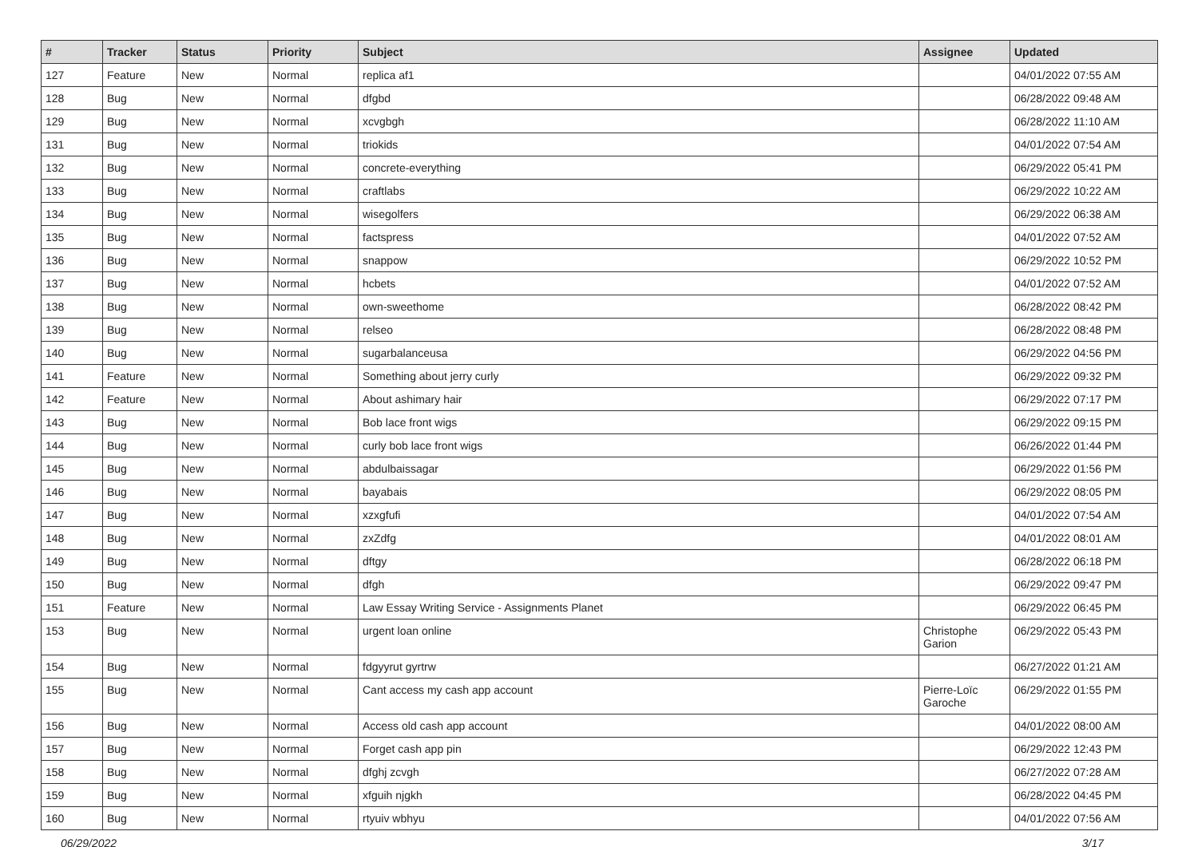| # | Tracker | Status | Priority | Subject | Assignee | Updated |
| --- | --- | --- | --- | --- | --- | --- |
| 127 | Feature | New | Normal | replica af1 | | 04/01/2022 07:55 AM |
| 128 | Bug | New | Normal | dfgbd | | 06/28/2022 09:48 AM |
| 129 | Bug | New | Normal | xcvgbgh | | 06/28/2022 11:10 AM |
| 131 | Bug | New | Normal | triokids | | 04/01/2022 07:54 AM |
| 132 | Bug | New | Normal | concrete-everything | | 06/29/2022 05:41 PM |
| 133 | Bug | New | Normal | craftlabs | | 06/29/2022 10:22 AM |
| 134 | Bug | New | Normal | wisegolfers | | 06/29/2022 06:38 AM |
| 135 | Bug | New | Normal | factspress | | 04/01/2022 07:52 AM |
| 136 | Bug | New | Normal | snappow | | 06/29/2022 10:52 PM |
| 137 | Bug | New | Normal | hcbets | | 04/01/2022 07:52 AM |
| 138 | Bug | New | Normal | own-sweethome | | 06/28/2022 08:42 PM |
| 139 | Bug | New | Normal | relseo | | 06/28/2022 08:48 PM |
| 140 | Bug | New | Normal | sugarbalanceusa | | 06/29/2022 04:56 PM |
| 141 | Feature | New | Normal | Something about jerry curly | | 06/29/2022 09:32 PM |
| 142 | Feature | New | Normal | About ashimary hair | | 06/29/2022 07:17 PM |
| 143 | Bug | New | Normal | Bob lace front wigs | | 06/29/2022 09:15 PM |
| 144 | Bug | New | Normal | curly bob lace front wigs | | 06/26/2022 01:44 PM |
| 145 | Bug | New | Normal | abdulbaissagar | | 06/29/2022 01:56 PM |
| 146 | Bug | New | Normal | bayabais | | 06/29/2022 08:05 PM |
| 147 | Bug | New | Normal | xzxgfufi | | 04/01/2022 07:54 AM |
| 148 | Bug | New | Normal | zxZdfg | | 04/01/2022 08:01 AM |
| 149 | Bug | New | Normal | dftgy | | 06/28/2022 06:18 PM |
| 150 | Bug | New | Normal | dfgh | | 06/29/2022 09:47 PM |
| 151 | Feature | New | Normal | Law Essay Writing Service - Assignments Planet | | 06/29/2022 06:45 PM |
| 153 | Bug | New | Normal | urgent loan online | Christophe Garion | 06/29/2022 05:43 PM |
| 154 | Bug | New | Normal | fdgyyrut gyrtrw | | 06/27/2022 01:21 AM |
| 155 | Bug | New | Normal | Cant access my cash app account | Pierre-Loïc Garoche | 06/29/2022 01:55 PM |
| 156 | Bug | New | Normal | Access old cash app account | | 04/01/2022 08:00 AM |
| 157 | Bug | New | Normal | Forget cash app pin | | 06/29/2022 12:43 PM |
| 158 | Bug | New | Normal | dfghj zcvgh | | 06/27/2022 07:28 AM |
| 159 | Bug | New | Normal | xfguih njgkh | | 06/28/2022 04:45 PM |
| 160 | Bug | New | Normal | rtyuiv wbhyu | | 04/01/2022 07:56 AM |
06/29/2022 3/17